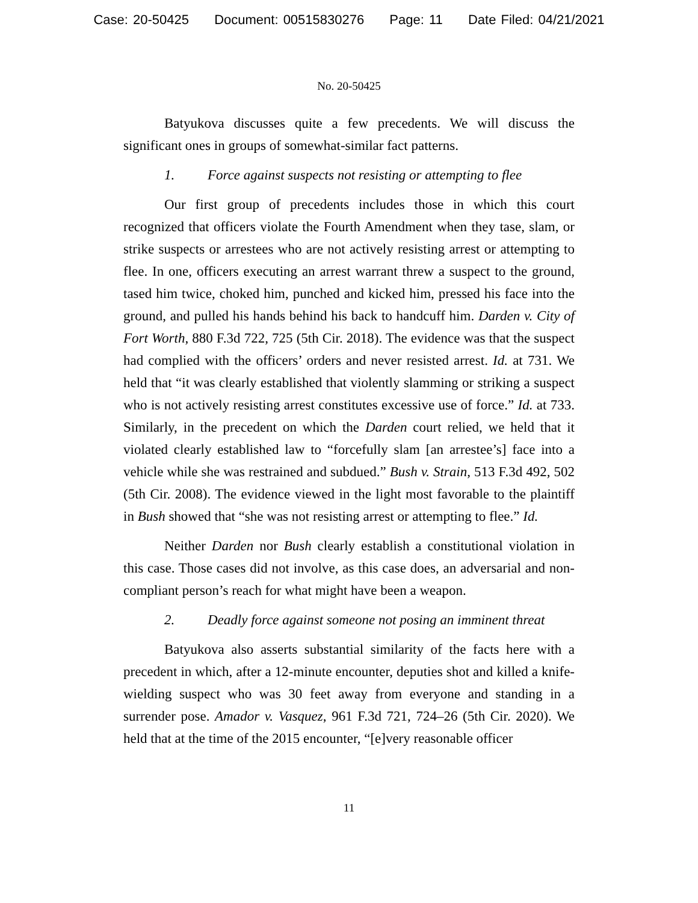Case: 20-50425 Document: 00515830276 Page: 11 Date Filed: 04/21/2021
No. 20-50425
Batyukova discusses quite a few precedents. We will discuss the significant ones in groups of somewhat-similar fact patterns.
1. Force against suspects not resisting or attempting to flee
Our first group of precedents includes those in which this court recognized that officers violate the Fourth Amendment when they tase, slam, or strike suspects or arrestees who are not actively resisting arrest or attempting to flee. In one, officers executing an arrest warrant threw a suspect to the ground, tased him twice, choked him, punched and kicked him, pressed his face into the ground, and pulled his hands behind his back to handcuff him. Darden v. City of Fort Worth, 880 F.3d 722, 725 (5th Cir. 2018). The evidence was that the suspect had complied with the officers’ orders and never resisted arrest. Id. at 731. We held that “it was clearly established that violently slamming or striking a suspect who is not actively resisting arrest constitutes excessive use of force.” Id. at 733. Similarly, in the precedent on which the Darden court relied, we held that it violated clearly established law to “forcefully slam [an arrestee’s] face into a vehicle while she was restrained and subdued.” Bush v. Strain, 513 F.3d 492, 502 (5th Cir. 2008). The evidence viewed in the light most favorable to the plaintiff in Bush showed that “she was not resisting arrest or attempting to flee.” Id.
Neither Darden nor Bush clearly establish a constitutional violation in this case. Those cases did not involve, as this case does, an adversarial and non-compliant person’s reach for what might have been a weapon.
2. Deadly force against someone not posing an imminent threat
Batyukova also asserts substantial similarity of the facts here with a precedent in which, after a 12-minute encounter, deputies shot and killed a knife-wielding suspect who was 30 feet away from everyone and standing in a surrender pose. Amador v. Vasquez, 961 F.3d 721, 724–26 (5th Cir. 2020). We held that at the time of the 2015 encounter, “[e]very reasonable officer
11